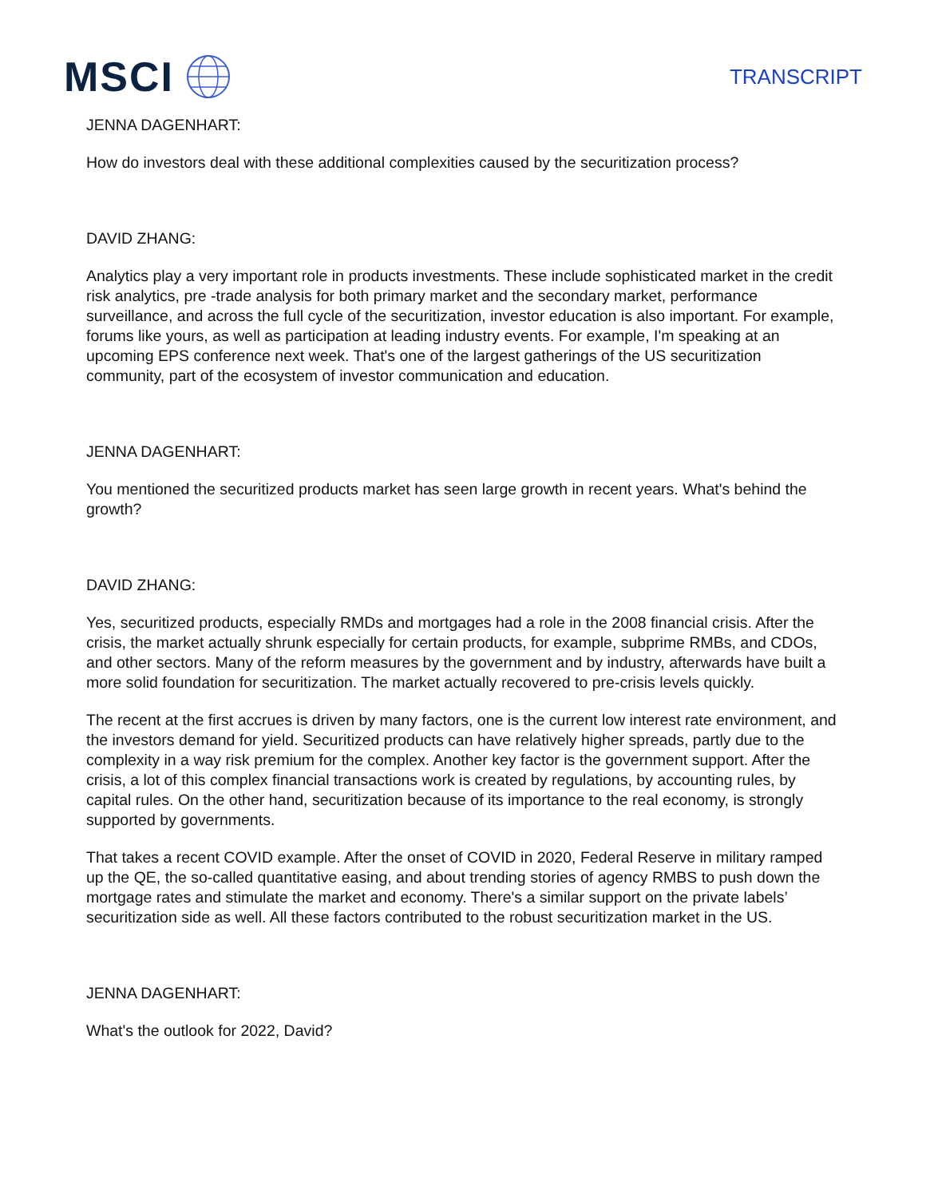MSCI
TRANSCRIPT
JENNA DAGENHART:
How do investors deal with these additional complexities caused by the securitization process?
DAVID ZHANG:
Analytics play a very important role in products investments. These include sophisticated market in the credit risk analytics, pre -trade analysis for both primary market and the secondary market, performance surveillance, and across the full cycle of the securitization, investor education is also important. For example, forums like yours, as well as participation at leading industry events. For example, I'm speaking at an upcoming EPS conference next week. That's one of the largest gatherings of the US securitization community, part of the ecosystem of investor communication and education.
JENNA DAGENHART:
You mentioned the securitized products market has seen large growth in recent years. What's behind the growth?
DAVID ZHANG:
Yes, securitized products, especially RMDs and mortgages had a role in the 2008 financial crisis. After the crisis, the market actually shrunk especially for certain products, for example, subprime RMBs, and CDOs, and other sectors. Many of the reform measures by the government and by industry, afterwards have built a more solid foundation for securitization. The market actually recovered to pre-crisis levels quickly.
The recent at the first accrues is driven by many factors, one is the current low interest rate environment, and the investors demand for yield. Securitized products can have relatively higher spreads, partly due to the complexity in a way risk premium for the complex. Another key factor is the government support. After the crisis, a lot of this complex financial transactions work is created by regulations, by accounting rules, by capital rules. On the other hand, securitization because of its importance to the real economy, is strongly supported by governments.
That takes a recent COVID example. After the onset of COVID in 2020, Federal Reserve in military ramped up the QE, the so-called quantitative easing, and about trending stories of agency RMBS to push down the mortgage rates and stimulate the market and economy. There's a similar support on the private labels’ securitization side as well. All these factors contributed to the robust securitization market in the US.
JENNA DAGENHART:
What's the outlook for 2022, David?